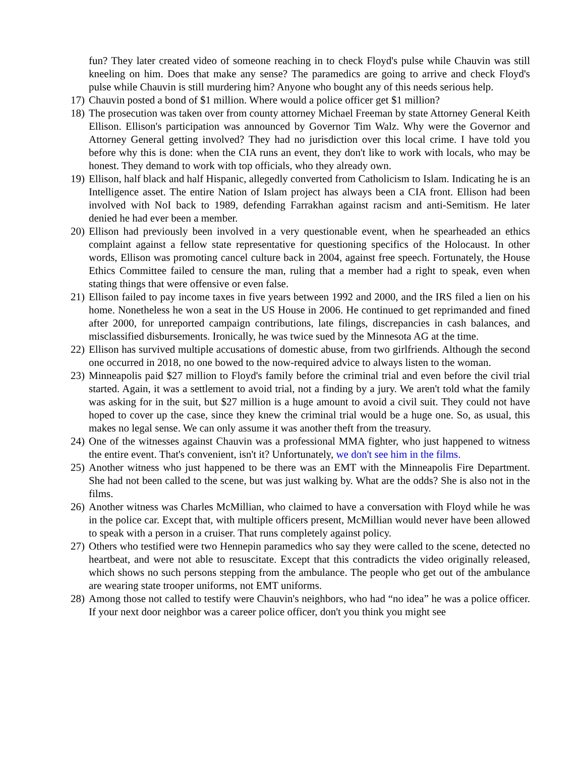fun? They later created video of someone reaching in to check Floyd's pulse while Chauvin was still kneeling on him. Does that make any sense? The paramedics are going to arrive and check Floyd's pulse while Chauvin is still murdering him? Anyone who bought any of this needs serious help.
17) Chauvin posted a bond of $1 million. Where would a police officer get $1 million?
18) The prosecution was taken over from county attorney Michael Freeman by state Attorney General Keith Ellison. Ellison's participation was announced by Governor Tim Walz. Why were the Governor and Attorney General getting involved? They had no jurisdiction over this local crime. I have told you before why this is done: when the CIA runs an event, they don't like to work with locals, who may be honest. They demand to work with top officials, who they already own.
19) Ellison, half black and half Hispanic, allegedly converted from Catholicism to Islam. Indicating he is an Intelligence asset. The entire Nation of Islam project has always been a CIA front. Ellison had been involved with NoI back to 1989, defending Farrakhan against racism and anti-Semitism. He later denied he had ever been a member.
20) Ellison had previously been involved in a very questionable event, when he spearheaded an ethics complaint against a fellow state representative for questioning specifics of the Holocaust. In other words, Ellison was promoting cancel culture back in 2004, against free speech. Fortunately, the House Ethics Committee failed to censure the man, ruling that a member had a right to speak, even when stating things that were offensive or even false.
21) Ellison failed to pay income taxes in five years between 1992 and 2000, and the IRS filed a lien on his home. Nonetheless he won a seat in the US House in 2006. He continued to get reprimanded and fined after 2000, for unreported campaign contributions, late filings, discrepancies in cash balances, and misclassified disbursements. Ironically, he was twice sued by the Minnesota AG at the time.
22) Ellison has survived multiple accusations of domestic abuse, from two girlfriends. Although the second one occurred in 2018, no one bowed to the now-required advice to always listen to the woman.
23) Minneapolis paid $27 million to Floyd's family before the criminal trial and even before the civil trial started. Again, it was a settlement to avoid trial, not a finding by a jury. We aren't told what the family was asking for in the suit, but $27 million is a huge amount to avoid a civil suit. They could not have hoped to cover up the case, since they knew the criminal trial would be a huge one. So, as usual, this makes no legal sense. We can only assume it was another theft from the treasury.
24) One of the witnesses against Chauvin was a professional MMA fighter, who just happened to witness the entire event. That's convenient, isn't it? Unfortunately, we don't see him in the films.
25) Another witness who just happened to be there was an EMT with the Minneapolis Fire Department. She had not been called to the scene, but was just walking by. What are the odds? She is also not in the films.
26) Another witness was Charles McMillian, who claimed to have a conversation with Floyd while he was in the police car. Except that, with multiple officers present, McMillian would never have been allowed to speak with a person in a cruiser. That runs completely against policy.
27) Others who testified were two Hennepin paramedics who say they were called to the scene, detected no heartbeat, and were not able to resuscitate. Except that this contradicts the video originally released, which shows no such persons stepping from the ambulance. The people who get out of the ambulance are wearing state trooper uniforms, not EMT uniforms.
28) Among those not called to testify were Chauvin's neighbors, who had “no idea” he was a police officer. If your next door neighbor was a career police officer, don't you think you might see